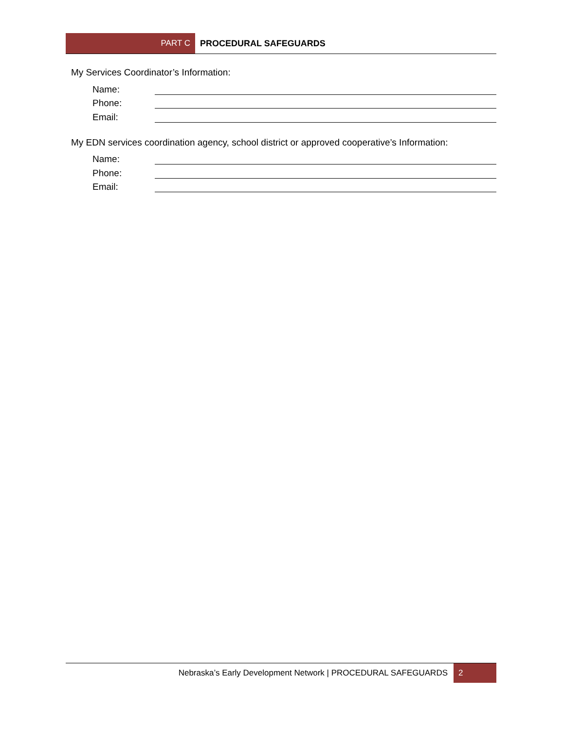PART C
PROCEDURAL SAFEGUARDS
My Services Coordinator’s Information:
Name:
Phone:
Email:
My EDN services coordination agency, school district or approved cooperative’s Information:
Name:
Phone:
Email:
Nebraska’s Early Development Network | PROCEDURAL SAFEGUARDS
2